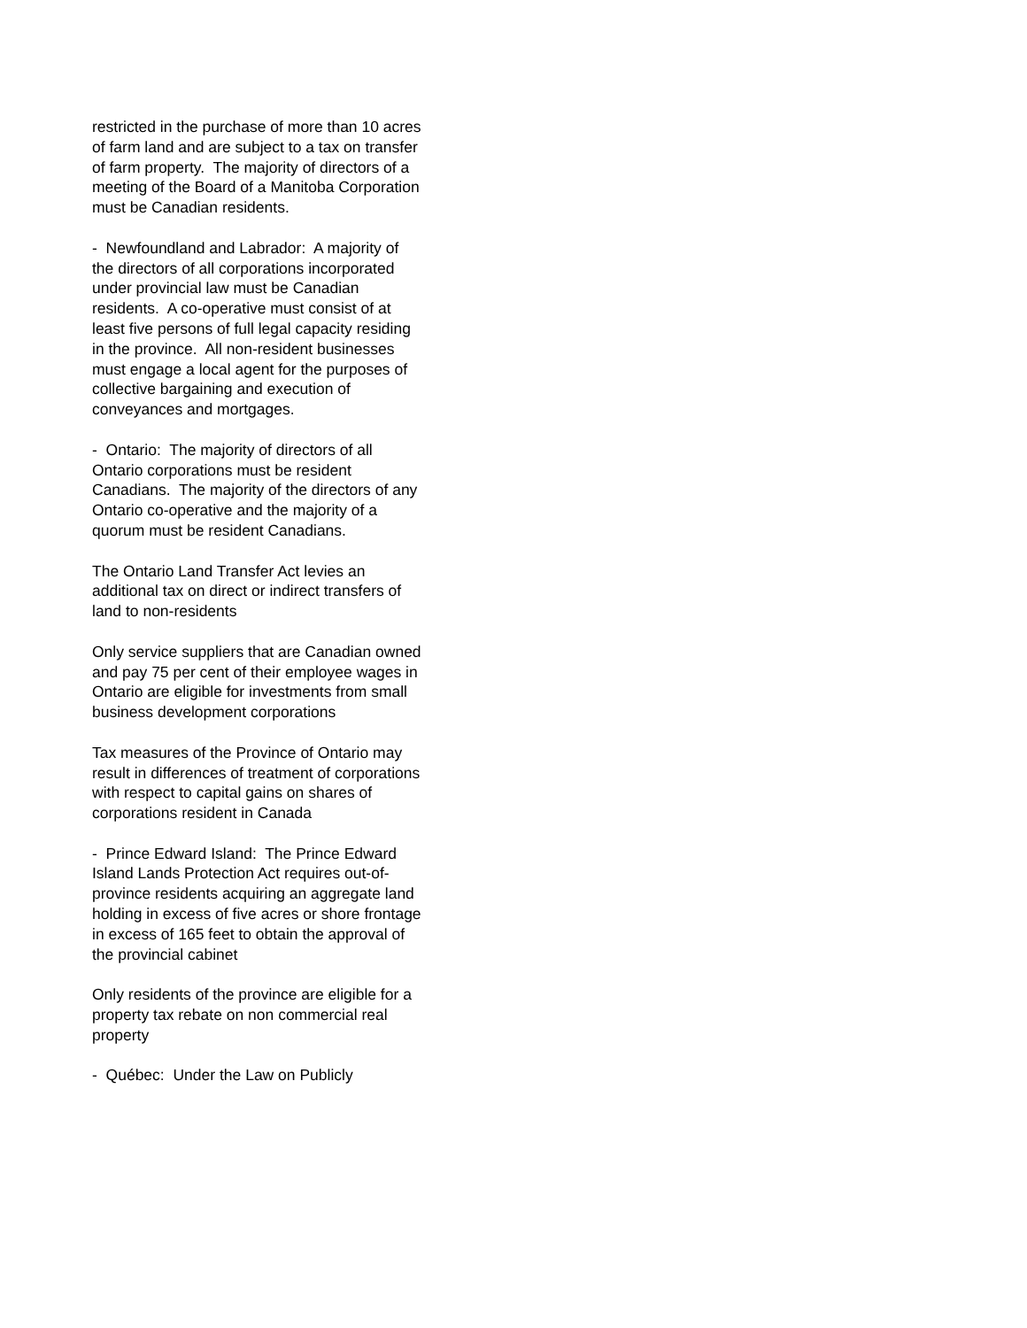restricted in the purchase of more than 10 acres of farm land and are subject to a tax on transfer of farm property. The majority of directors of a meeting of the Board of a Manitoba Corporation must be Canadian residents.
- Newfoundland and Labrador: A majority of the directors of all corporations incorporated under provincial law must be Canadian residents. A co-operative must consist of at least five persons of full legal capacity residing in the province. All non-resident businesses must engage a local agent for the purposes of collective bargaining and execution of conveyances and mortgages.
- Ontario: The majority of directors of all Ontario corporations must be resident Canadians. The majority of the directors of any Ontario co-operative and the majority of a quorum must be resident Canadians.
The Ontario Land Transfer Act levies an additional tax on direct or indirect transfers of land to non-residents
Only service suppliers that are Canadian owned and pay 75 per cent of their employee wages in Ontario are eligible for investments from small business development corporations
Tax measures of the Province of Ontario may result in differences of treatment of corporations with respect to capital gains on shares of corporations resident in Canada
- Prince Edward Island: The Prince Edward Island Lands Protection Act requires out-of-province residents acquiring an aggregate land holding in excess of five acres or shore frontage in excess of 165 feet to obtain the approval of the provincial cabinet
Only residents of the province are eligible for a property tax rebate on non commercial real property
- Québec: Under the Law on Publicly